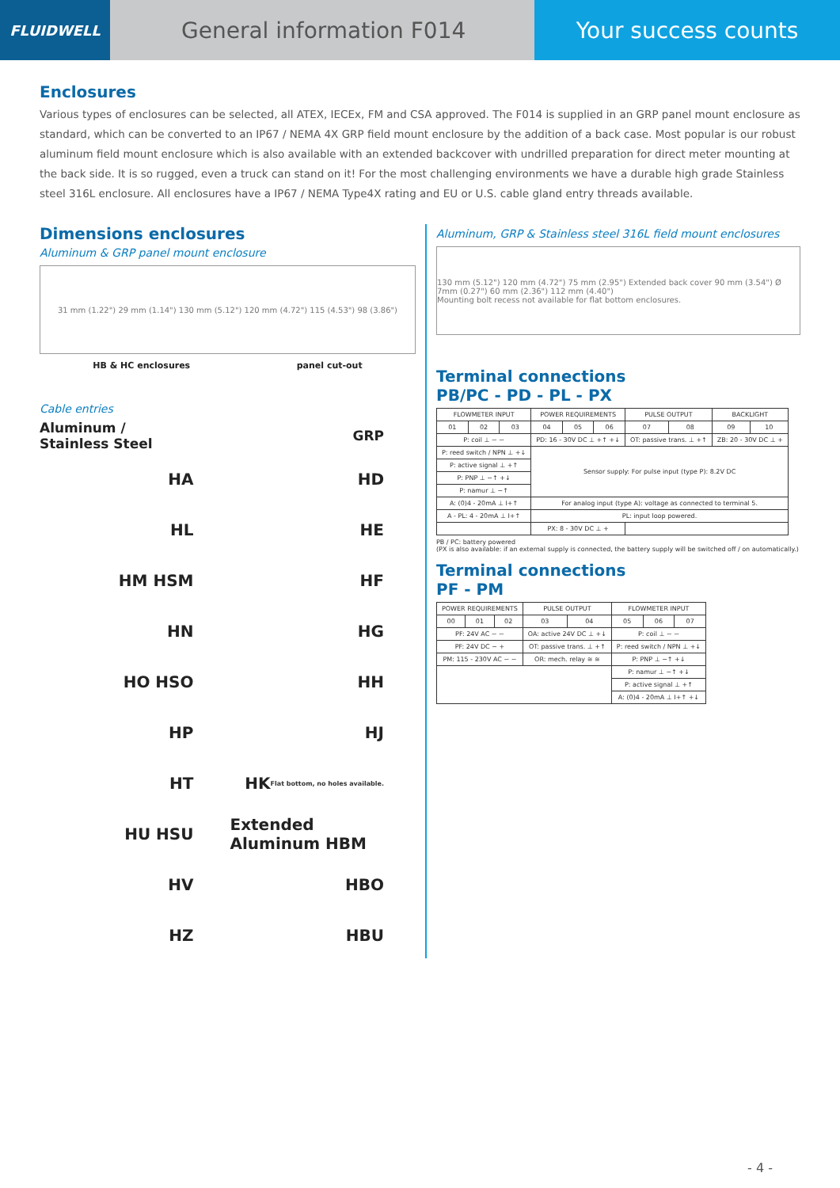FLUIDWELL
General information F014 Your success counts
Enclosures
Various types of enclosures can be selected, all ATEX, IECEx, FM and CSA approved. The F014 is supplied in an GRP panel mount enclosure as standard, which can be converted to an IP67 / NEMA 4X GRP field mount enclosure by the addition of a back case. Most popular is our robust aluminum field mount enclosure which is also available with an extended backcover with undrilled preparation for direct meter mounting at the back side. It is so rugged, even a truck can stand on it! For the most challenging environments we have a durable high grade Stainless steel 316L enclosure. All enclosures have a IP67 / NEMA Type4X rating and EU or U.S. cable gland entry threads available.
Dimensions enclosures
Aluminum & GRP panel mount enclosure
31 mm (1.22") 29 mm (1.14") 130 mm (5.12") 120 mm (4.72") 115 (4.53") 98 (3.86")
HB & HC enclosures panel cut-out
Cable entries
Aluminum / Stainless Steel
GRP
HA
HD
HL
HE
HM HSM
HF
HN
HG
HO HSO
HH
HP
HJ
HT
HK Flat bottom, no holes available.
HU HSU
Extended Aluminum HBM
HV
HBO
HZ
HBU
Aluminum, GRP & Stainless steel 316L field mount enclosures
130 mm (5.12") 120 mm (4.72") 75 mm (2.95") Extended back cover 90 mm (3.54") Ø 7mm (0.27") 60 mm (2.36") 112 mm (4.40")
Mounting bolt recess not available for flat bottom enclosures.
Terminal connections
PB/PC - PD - PL - PX
| FLOWMETER INPUT | | | POWER REQUIREMENTS | | | PULSE OUTPUT | | BACKLIGHT | |
| --- | --- | --- | --- | --- | --- | --- | --- | --- | --- |
| 01 | 02 | 03 | 04 | 05 | 06 | 07 | 08 | 09 | 10 |
| P: coil ⊥ ~ ~ | | | PD: 16 - 30V DC ⊥ +↑ +↓ | | | OT: passive trans. ⊥ +↑ | | ZB: 20 - 30V DC ⊥ + | |
| P: reed switch / NPN ⊥ +↓ | | | Sensor supply: For pulse input (type P): 8.2V DC | | | | | | |
| P: active signal ⊥ +↑ | | | | | | | | | |
| P: PNP ⊥ −↑ +↓ | | | | | | | | | |
| P: namur ⊥ −↑ | | | | | | | | | |
| A: (0)4 - 20mA ⊥ I+↑ | | | For analog input (type A): voltage as connected to terminal 5. | | | | | | |
| A - PL: 4 - 20mA ⊥ I+↑ | | | PL: input loop powered. | | | | | | |
| | | | PX: 8 - 30V DC ⊥ + | | | | | | |
PB / PC: battery powered
(PX is also available: if an external supply is connected, the battery supply will be switched off / on automatically.)
Terminal connections
PF - PM
| POWER REQUIREMENTS | | | PULSE OUTPUT | | FLOWMETER INPUT | | |
| --- | --- | --- | --- | --- | --- | --- | --- |
| 00 | 01 | 02 | 03 | 04 | 05 | 06 | 07 |
| PF: 24V AC ~ ~ | | | OA: active 24V DC ⊥ +↓ | | P: coil ⊥ ~ ~ | | |
| PF: 24V DC − + | | | OT: passive trans. ⊥ +↑ | | P: reed switch / NPN ⊥ +↓ | | |
| PM: 115 - 230V AC ~ ~ | | | OR: mech. relay ≅ ≅ | | P: PNP ⊥ −↑ +↓ | | |
| | | | | | P: namur ⊥ −↑ +↓ | | |
| | | | | | P: active signal ⊥ +↑ | | |
| | | | | | A: (0)4 - 20mA ⊥ I+↑ +↓ | | |
- 4 -